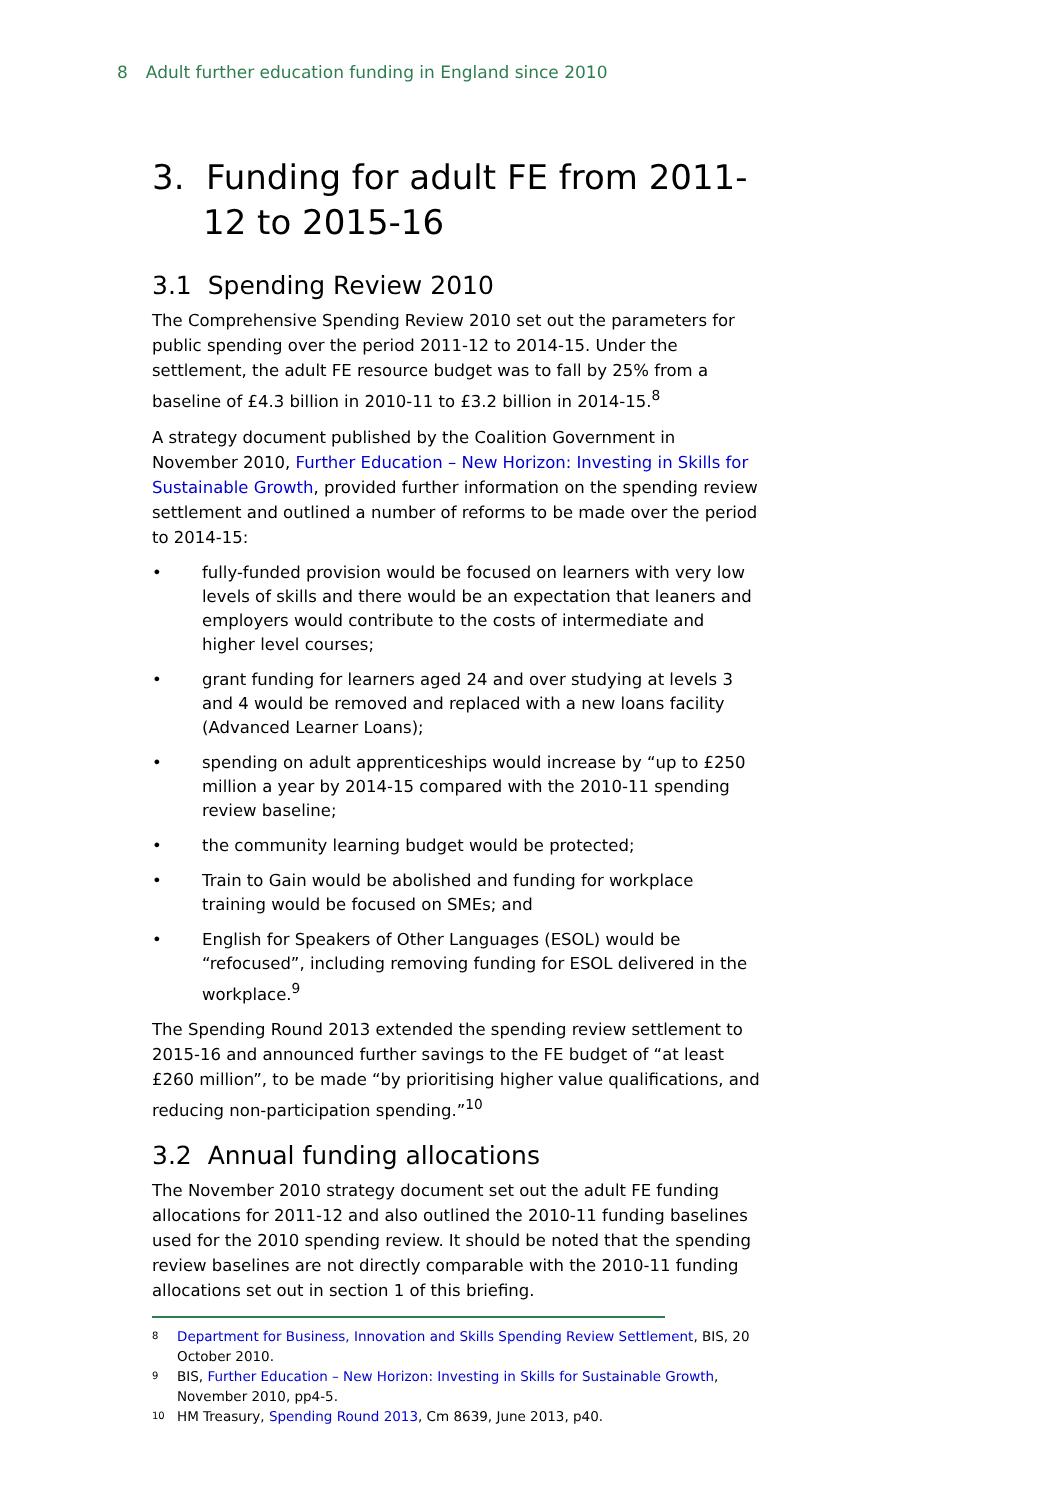8 Adult further education funding in England since 2010
3. Funding for adult FE from 2011-12 to 2015-16
3.1 Spending Review 2010
The Comprehensive Spending Review 2010 set out the parameters for public spending over the period 2011-12 to 2014-15. Under the settlement, the adult FE resource budget was to fall by 25% from a baseline of £4.3 billion in 2010-11 to £3.2 billion in 2014-15.<sup>8</sup>
A strategy document published by the Coalition Government in November 2010, Further Education – New Horizon: Investing in Skills for Sustainable Growth, provided further information on the spending review settlement and outlined a number of reforms to be made over the period to 2014-15:
• fully-funded provision would be focused on learners with very low levels of skills and there would be an expectation that leaners and employers would contribute to the costs of intermediate and higher level courses;
• grant funding for learners aged 24 and over studying at levels 3 and 4 would be removed and replaced with a new loans facility (Advanced Learner Loans);
• spending on adult apprenticeships would increase by “up to £250 million a year by 2014-15 compared with the 2010-11 spending review baseline;
• the community learning budget would be protected;
• Train to Gain would be abolished and funding for workplace training would be focused on SMEs; and
• English for Speakers of Other Languages (ESOL) would be “refocused”, including removing funding for ESOL delivered in the workplace.<sup>9</sup>
The Spending Round 2013 extended the spending review settlement to 2015-16 and announced further savings to the FE budget of “at least £260 million”, to be made “by prioritising higher value qualifications, and reducing non-participation spending.”<sup>10</sup>
3.2 Annual funding allocations
The November 2010 strategy document set out the adult FE funding allocations for 2011-12 and also outlined the 2010-11 funding baselines used for the 2010 spending review. It should be noted that the spending review baselines are not directly comparable with the 2010-11 funding allocations set out in section 1 of this briefing.
8
Department for Business, Innovation and Skills Spending Review Settlement, BIS, 20 October 2010.
9
BIS, Further Education – New Horizon: Investing in Skills for Sustainable Growth, November 2010, pp4-5.
10
HM Treasury, Spending Round 2013, Cm 8639, June 2013, p40.